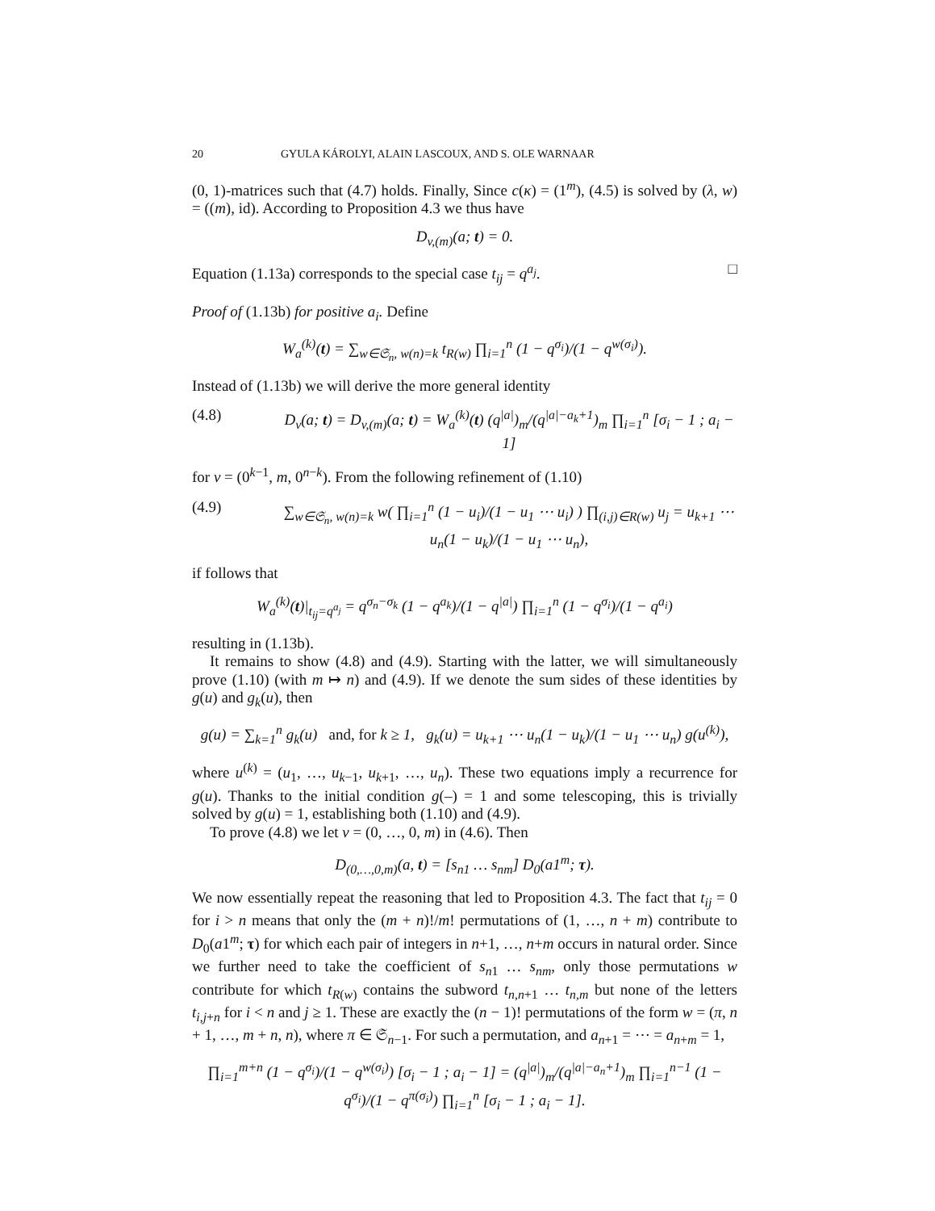20 GYULA KÁROLYI, ALAIN LASCOUX, AND S. OLE WARNAAR
(0, 1)-matrices such that (4.7) holds. Finally, Since c(κ) = (1<sup>m</sup>), (4.5) is solved by (λ, w) = ((m), id). According to Proposition 4.3 we thus have
D<sub>v,(m)</sub>(a; t) = 0.
Equation (1.13a) corresponds to the special case t<sub>ij</sub> = q<sup>a<sub>j</sub></sup>. □
Proof of (1.13b) for positive a<sub>i</sub>. Define
W<sub>a</sub><sup>(k)</sup>(t) = ∑<sub>w∈𝔖<sub>n</sub>, w(n)=k</sub> t<sub>R(w)</sub> ∏<sub>i=1</sub><sup>n</sup> (1 − q<sup>σ<sub>i</sub></sup>)/(1 − q<sup>w(σ<sub>i</sub>)</sup>).
Instead of (1.13b) we will derive the more general identity
(4.8) D<sub>v</sub>(a; t) = D<sub>v,(m)</sub>(a; t) = W<sub>a</sub><sup>(k)</sup>(t) (q<sup>|a|</sup>)<sub>m</sub>/(q<sup>|a|−a<sub>k</sub>+1</sup>)<sub>m</sub> ∏<sub>i=1</sub><sup>n</sup> [σ<sub>i</sub> − 1 ; a<sub>i</sub> − 1]
for v = (0<sup>k−1</sup>, m, 0<sup>n−k</sup>). From the following refinement of (1.10)
(4.9) ∑<sub>w∈𝔖<sub>n</sub>, w(n)=k</sub> w( ∏<sub>i=1</sub><sup>n</sup> (1 − u<sub>i</sub>)/(1 − u<sub>1</sub> ⋯ u<sub>i</sub>) ) ∏<sub>(i,j)∈R(w)</sub> u<sub>j</sub> = u<sub>k+1</sub> ⋯ u<sub>n</sub>(1 − u<sub>k</sub>)/(1 − u<sub>1</sub> ⋯ u<sub>n</sub>),
if follows that
W<sub>a</sub><sup>(k)</sup>(t)|<sub>t<sub>ij</sub>=q<sup>a<sub>j</sub></sup></sub> = q<sup>σ<sub>n</sub>−σ<sub>k</sub></sup> (1 − q<sup>a<sub>k</sub></sup>)/(1 − q<sup>|a|</sup>) ∏<sub>i=1</sub><sup>n</sup> (1 − q<sup>σ<sub>i</sub></sup>)/(1 − q<sup>a<sub>i</sub></sup>)
resulting in (1.13b).
It remains to show (4.8) and (4.9). Starting with the latter, we will simultaneously prove (1.10) (with m ↦ n) and (4.9). If we denote the sum sides of these identities by g(u) and g<sub>k</sub>(u), then
g(u) = ∑<sub>k=1</sub><sup>n</sup> g<sub>k</sub>(u) and, for k ≥ 1, g<sub>k</sub>(u) = u<sub>k+1</sub> ⋯ u<sub>n</sub>(1 − u<sub>k</sub>)/(1 − u<sub>1</sub> ⋯ u<sub>n</sub>) g(u<sup>(k)</sup>),
where u<sup>(k)</sup> = (u<sub>1</sub>, …, u<sub>k−1</sub>, u<sub>k+1</sub>, …, u<sub>n</sub>). These two equations imply a recurrence for g(u). Thanks to the initial condition g(–) = 1 and some telescoping, this is trivially solved by g(u) = 1, establishing both (1.10) and (4.9).
To prove (4.8) we let v = (0, …, 0, m) in (4.6). Then
D<sub>(0,…,0,m)</sub>(a, t) = [s<sub>n1</sub> … s<sub>nm</sub>] D<sub>0</sub>(a1<sup>m</sup>; τ).
We now essentially repeat the reasoning that led to Proposition 4.3. The fact that t<sub>ij</sub> = 0 for i > n means that only the (m + n)!/m! permutations of (1, …, n + m) contribute to D<sub>0</sub>(a1<sup>m</sup>; τ) for which each pair of integers in n+1, …, n+m occurs in natural order. Since we further need to take the coefficient of s<sub>n1</sub> … s<sub>nm</sub>, only those permutations w contribute for which t<sub>R(w)</sub> contains the subword t<sub>n,n+1</sub> … t<sub>n,m</sub> but none of the letters t<sub>i,j+n</sub> for i < n and j ≥ 1. These are exactly the (n − 1)! permutations of the form w = (π, n + 1, …, m + n, n), where π ∈ 𝔖<sub>n−1</sub>. For such a permutation, and a<sub>n+1</sub> = ⋯ = a<sub>n+m</sub> = 1,
∏<sub>i=1</sub><sup>m+n</sup> (1 − q<sup>σ<sub>i</sub></sup>)/(1 − q<sup>w(σ<sub>i</sub>)</sup>) [σ<sub>i</sub> − 1 ; a<sub>i</sub> − 1] = (q<sup>|a|</sup>)<sub>m</sub>/(q<sup>|a|−a<sub>n</sub>+1</sup>)<sub>m</sub> ∏<sub>i=1</sub><sup>n−1</sup> (1 − q<sup>σ<sub>i</sub></sup>)/(1 − q<sup>π(σ<sub>i</sub>)</sup>) ∏<sub>i=1</sub><sup>n</sup> [σ<sub>i</sub> − 1 ; a<sub>i</sub> − 1].